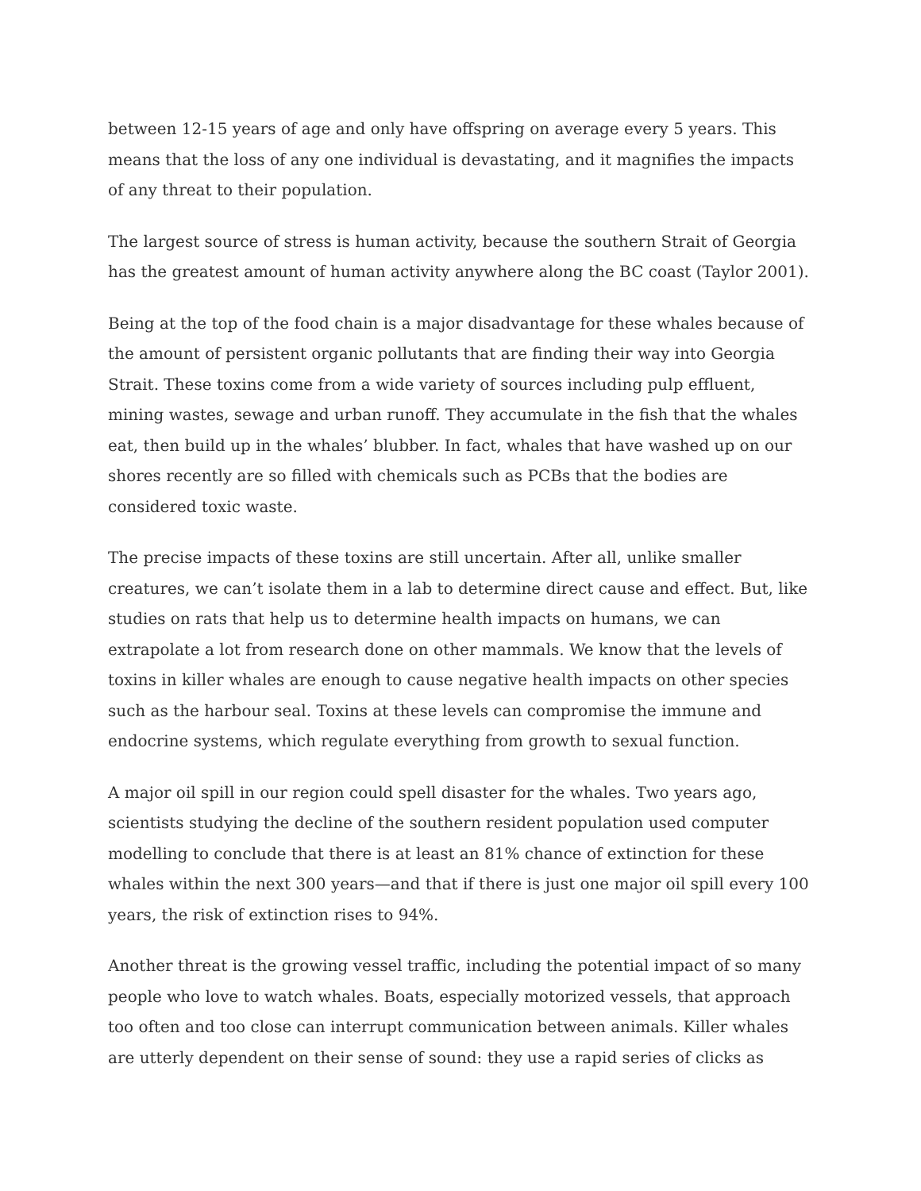between 12-15 years of age and only have offspring on average every 5 years. This means that the loss of any one individual is devastating, and it magnifies the impacts of any threat to their population.
The largest source of stress is human activity, because the southern Strait of Georgia has the greatest amount of human activity anywhere along the BC coast (Taylor 2001).
Being at the top of the food chain is a major disadvantage for these whales because of the amount of persistent organic pollutants that are finding their way into Georgia Strait. These toxins come from a wide variety of sources including pulp effluent, mining wastes, sewage and urban runoff. They accumulate in the fish that the whales eat, then build up in the whales’ blubber. In fact, whales that have washed up on our shores recently are so filled with chemicals such as PCBs that the bodies are considered toxic waste.
The precise impacts of these toxins are still uncertain. After all, unlike smaller creatures, we can’t isolate them in a lab to determine direct cause and effect. But, like studies on rats that help us to determine health impacts on humans, we can extrapolate a lot from research done on other mammals. We know that the levels of toxins in killer whales are enough to cause negative health impacts on other species such as the harbour seal. Toxins at these levels can compromise the immune and endocrine systems, which regulate everything from growth to sexual function.
A major oil spill in our region could spell disaster for the whales. Two years ago, scientists studying the decline of the southern resident population used computer modelling to conclude that there is at least an 81% chance of extinction for these whales within the next 300 years—and that if there is just one major oil spill every 100 years, the risk of extinction rises to 94%.
Another threat is the growing vessel traffic, including the potential impact of so many people who love to watch whales. Boats, especially motorized vessels, that approach too often and too close can interrupt communication between animals. Killer whales are utterly dependent on their sense of sound: they use a rapid series of clicks as